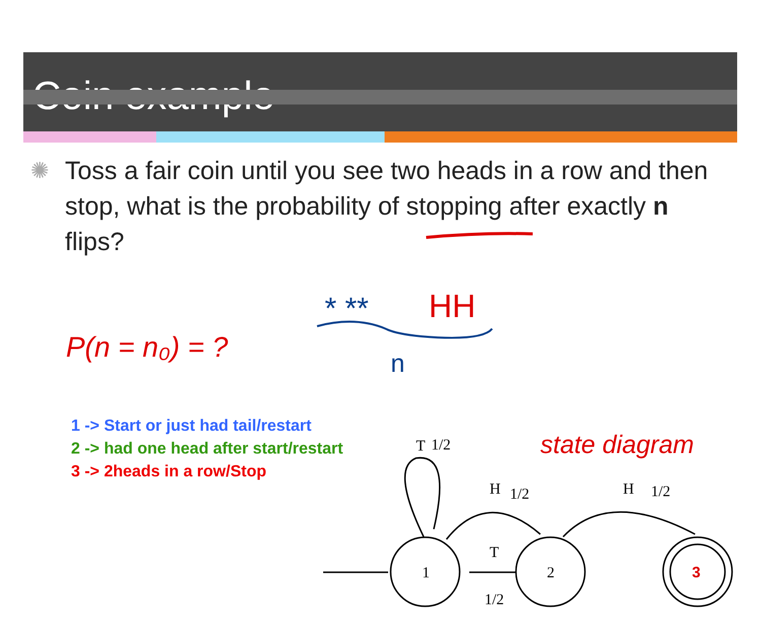Coin example
✺ Toss a fair coin until you see two heads in a row and then stop, what is the probability of stopping after exactly n flips?
P(n = n₀) = ?
1 -> Start or just had tail/restart
2 -> had one head after start/restart
3 -> 2heads in a row/Stop
* **
HH
n
state diagram
1
2
3
T
1/2
H
1/2
H
1/2
T
1/2